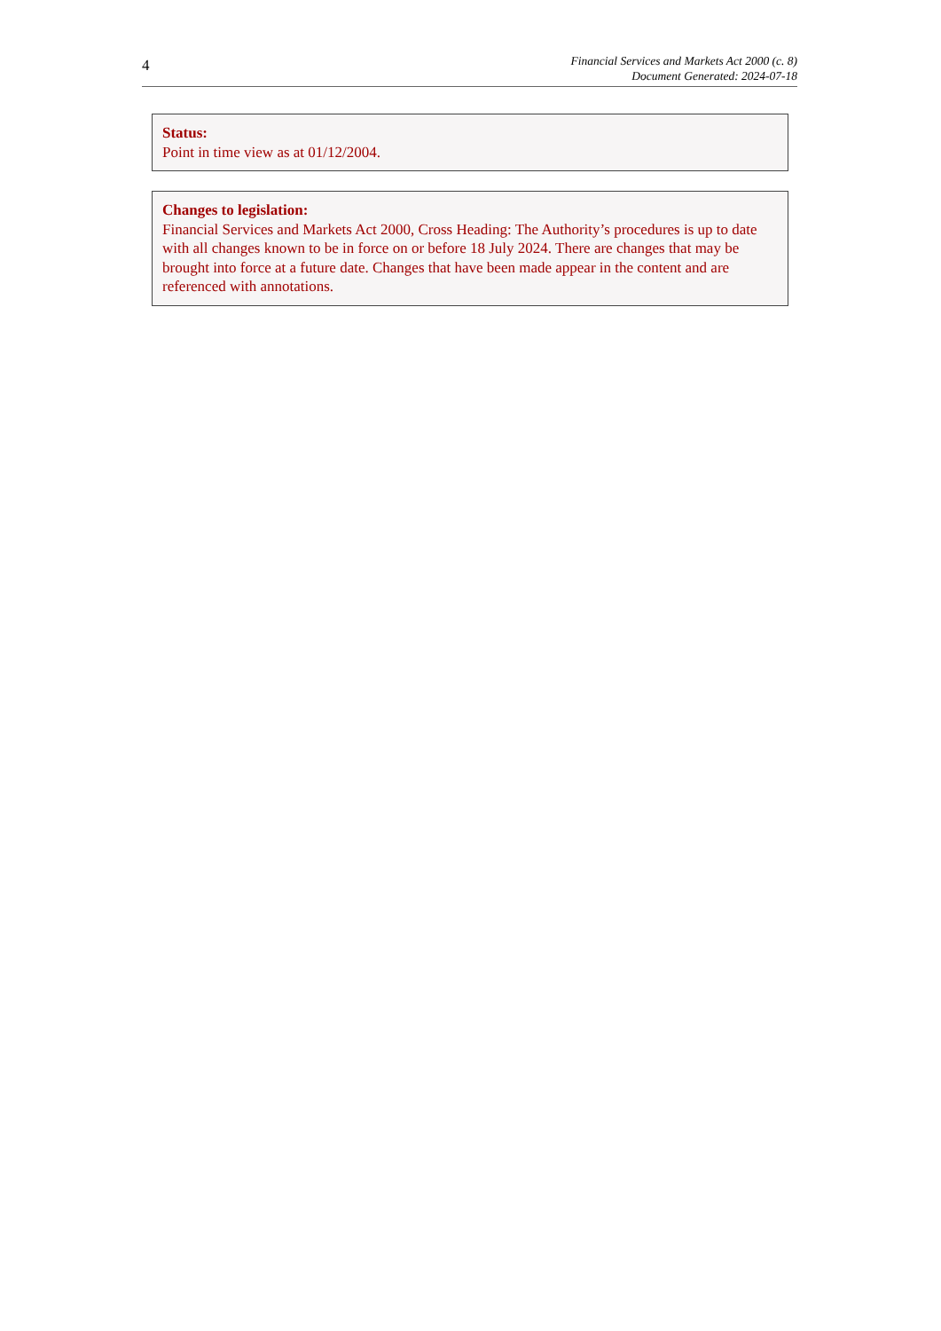4
Financial Services and Markets Act 2000 (c. 8)
Document Generated: 2024-07-18
Status:
Point in time view as at 01/12/2004.
Changes to legislation:
Financial Services and Markets Act 2000, Cross Heading: The Authority’s procedures is up to date with all changes known to be in force on or before 18 July 2024. There are changes that may be brought into force at a future date. Changes that have been made appear in the content and are referenced with annotations.